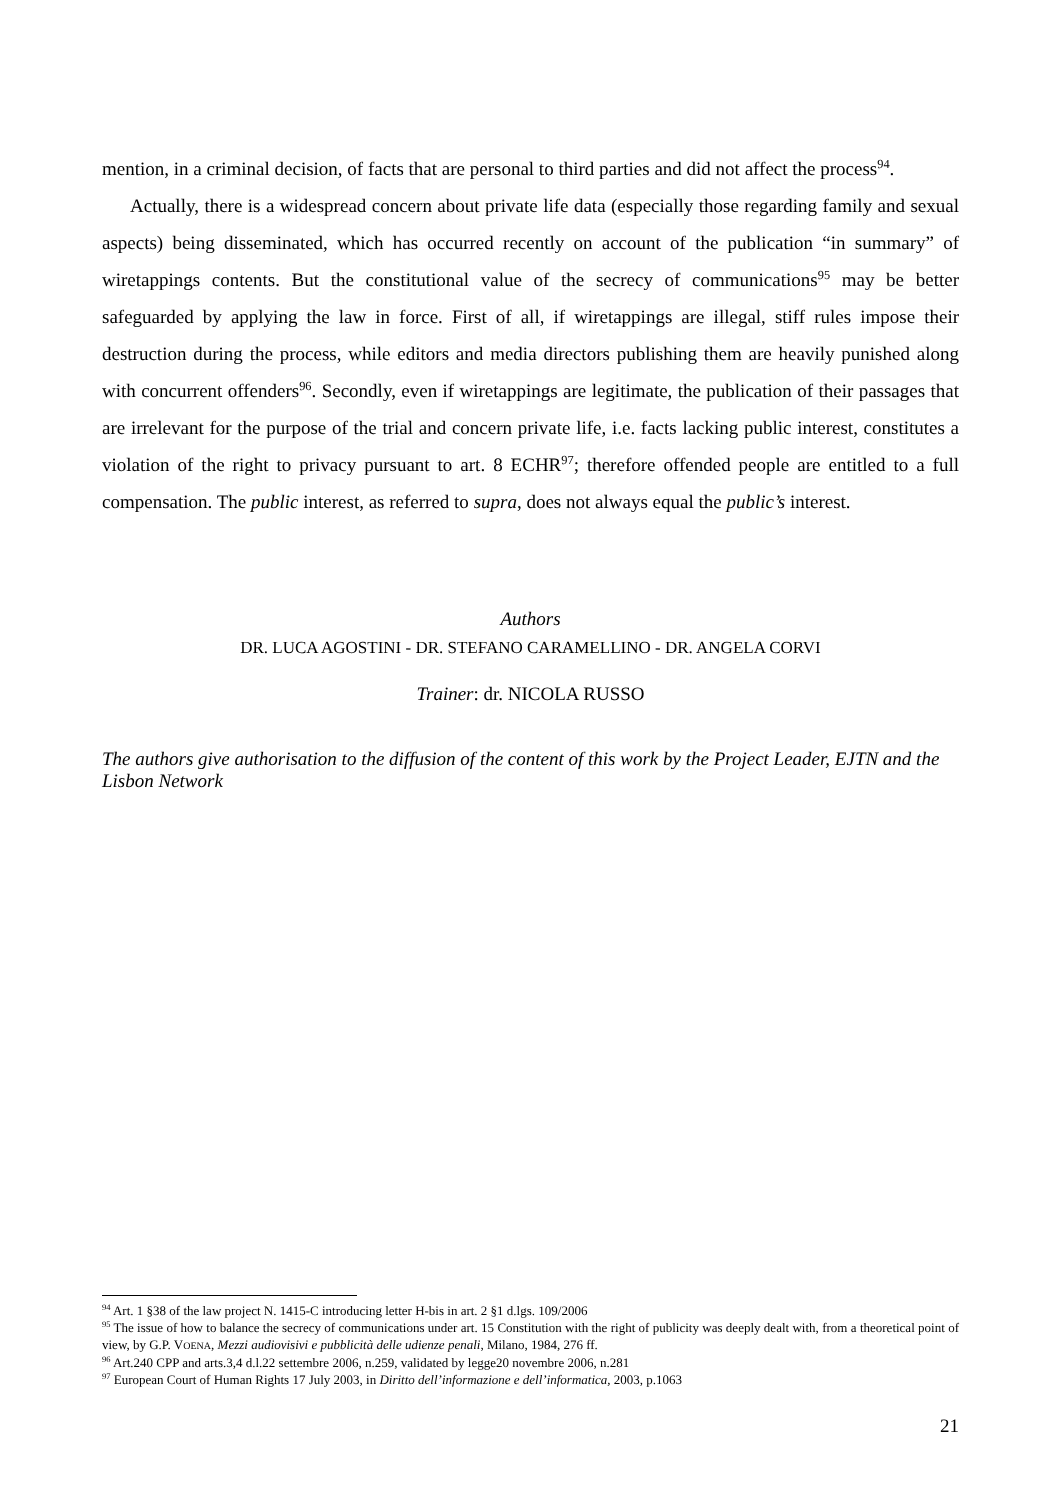mention, in a criminal decision, of facts that are personal to third parties and did not affect the process<sup>94</sup>.
Actually, there is a widespread concern about private life data (especially those regarding family and sexual aspects) being disseminated, which has occurred recently on account of the publication “in summary” of wiretappings contents. But the constitutional value of the secrecy of communications<sup>95</sup> may be better safeguarded by applying the law in force. First of all, if wiretappings are illegal, stiff rules impose their destruction during the process, while editors and media directors publishing them are heavily punished along with concurrent offenders<sup>96</sup>. Secondly, even if wiretappings are legitimate, the publication of their passages that are irrelevant for the purpose of the trial and concern private life, i.e. facts lacking public interest, constitutes a violation of the right to privacy pursuant to art. 8 ECHR<sup>97</sup>; therefore offended people are entitled to a full compensation. The public interest, as referred to supra, does not always equal the public’s interest.
Authors
DR. LUCA AGOSTINI - DR. STEFANO CARAMELLINO - DR. ANGELA CORVI
Trainer: dr. NICOLA RUSSO
The authors give authorisation to the diffusion of the content of this work by the Project Leader, EJTN and the Lisbon Network
<sup>94</sup> Art. 1 §38 of the law project N. 1415-C introducing letter H-bis in art. 2 §1 d.lgs. 109/2006
<sup>95</sup> The issue of how to balance the secrecy of communications under art. 15 Constitution with the right of publicity was deeply dealt with, from a theoretical point of view, by G.P. VOENA, Mezzi audiovisivi e pubblicità delle udienze penali, Milano, 1984, 276 ff.
<sup>96</sup> Art.240 CPP and arts.3,4 d.l.22 settembre 2006, n.259, validated by legge20 novembre 2006, n.281
<sup>97</sup> European Court of Human Rights 17 July 2003, in Diritto dell’informazione e dell’informatica, 2003, p.1063
21